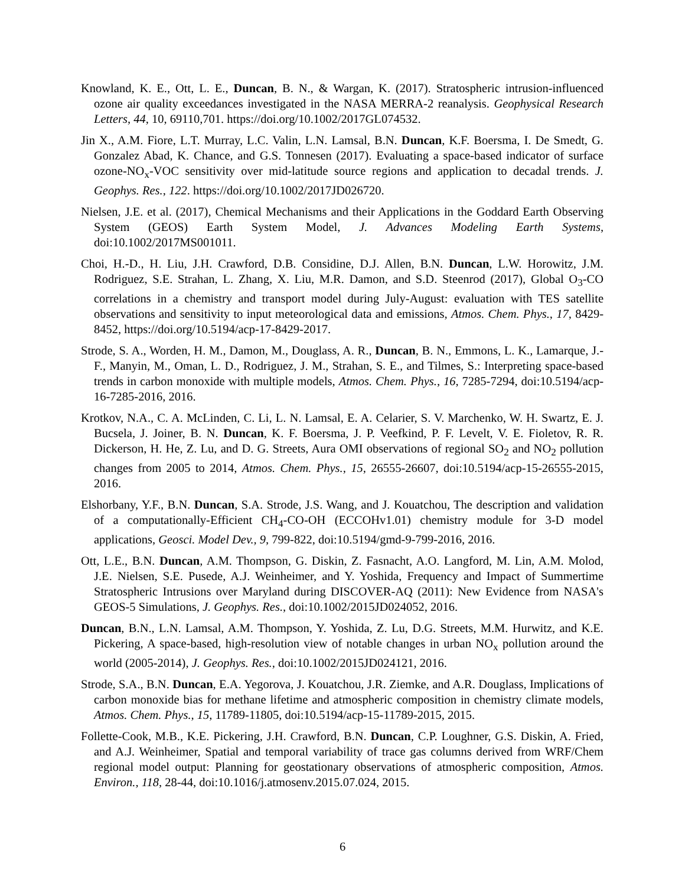Knowland, K. E., Ott, L. E., Duncan, B. N., & Wargan, K. (2017). Stratospheric intrusion-influenced ozone air quality exceedances investigated in the NASA MERRA-2 reanalysis. Geophysical Research Letters, 44, 10, 69110,701. https://doi.org/10.1002/2017GL074532.
Jin X., A.M. Fiore, L.T. Murray, L.C. Valin, L.N. Lamsal, B.N. Duncan, K.F. Boersma, I. De Smedt, G. Gonzalez Abad, K. Chance, and G.S. Tonnesen (2017). Evaluating a space-based indicator of surface ozone-NO<sub>x</sub>-VOC sensitivity over mid-latitude source regions and application to decadal trends. J. Geophys. Res., 122. https://doi.org/10.1002/2017JD026720.
Nielsen, J.E. et al. (2017), Chemical Mechanisms and their Applications in the Goddard Earth Observing System (GEOS) Earth System Model, J. Advances Modeling Earth Systems, doi:10.1002/2017MS001011.
Choi, H.-D., H. Liu, J.H. Crawford, D.B. Considine, D.J. Allen, B.N. Duncan, L.W. Horowitz, J.M. Rodriguez, S.E. Strahan, L. Zhang, X. Liu, M.R. Damon, and S.D. Steenrod (2017), Global O<sub>3</sub>-CO correlations in a chemistry and transport model during July-August: evaluation with TES satellite observations and sensitivity to input meteorological data and emissions, Atmos. Chem. Phys., 17, 8429-8452, https://doi.org/10.5194/acp-17-8429-2017.
Strode, S. A., Worden, H. M., Damon, M., Douglass, A. R., Duncan, B. N., Emmons, L. K., Lamarque, J.-F., Manyin, M., Oman, L. D., Rodriguez, J. M., Strahan, S. E., and Tilmes, S.: Interpreting space-based trends in carbon monoxide with multiple models, Atmos. Chem. Phys., 16, 7285-7294, doi:10.5194/acp-16-7285-2016, 2016.
Krotkov, N.A., C. A. McLinden, C. Li, L. N. Lamsal, E. A. Celarier, S. V. Marchenko, W. H. Swartz, E. J. Bucsela, J. Joiner, B. N. Duncan, K. F. Boersma, J. P. Veefkind, P. F. Levelt, V. E. Fioletov, R. R. Dickerson, H. He, Z. Lu, and D. G. Streets, Aura OMI observations of regional SO<sub>2</sub> and NO<sub>2</sub> pollution changes from 2005 to 2014, Atmos. Chem. Phys., 15, 26555-26607, doi:10.5194/acp-15-26555-2015, 2016.
Elshorbany, Y.F., B.N. Duncan, S.A. Strode, J.S. Wang, and J. Kouatchou, The description and validation of a computationally-Efficient CH<sub>4</sub>-CO-OH (ECCOHv1.01) chemistry module for 3-D model applications, Geosci. Model Dev., 9, 799-822, doi:10.5194/gmd-9-799-2016, 2016.
Ott, L.E., B.N. Duncan, A.M. Thompson, G. Diskin, Z. Fasnacht, A.O. Langford, M. Lin, A.M. Molod, J.E. Nielsen, S.E. Pusede, A.J. Weinheimer, and Y. Yoshida, Frequency and Impact of Summertime Stratospheric Intrusions over Maryland during DISCOVER-AQ (2011): New Evidence from NASA's GEOS-5 Simulations, J. Geophys. Res., doi:10.1002/2015JD024052, 2016.
Duncan, B.N., L.N. Lamsal, A.M. Thompson, Y. Yoshida, Z. Lu, D.G. Streets, M.M. Hurwitz, and K.E. Pickering, A space-based, high-resolution view of notable changes in urban NO<sub>x</sub> pollution around the world (2005-2014), J. Geophys. Res., doi:10.1002/2015JD024121, 2016.
Strode, S.A., B.N. Duncan, E.A. Yegorova, J. Kouatchou, J.R. Ziemke, and A.R. Douglass, Implications of carbon monoxide bias for methane lifetime and atmospheric composition in chemistry climate models, Atmos. Chem. Phys., 15, 11789-11805, doi:10.5194/acp-15-11789-2015, 2015.
Follette-Cook, M.B., K.E. Pickering, J.H. Crawford, B.N. Duncan, C.P. Loughner, G.S. Diskin, A. Fried, and A.J. Weinheimer, Spatial and temporal variability of trace gas columns derived from WRF/Chem regional model output: Planning for geostationary observations of atmospheric composition, Atmos. Environ., 118, 28-44, doi:10.1016/j.atmosenv.2015.07.024, 2015.
6